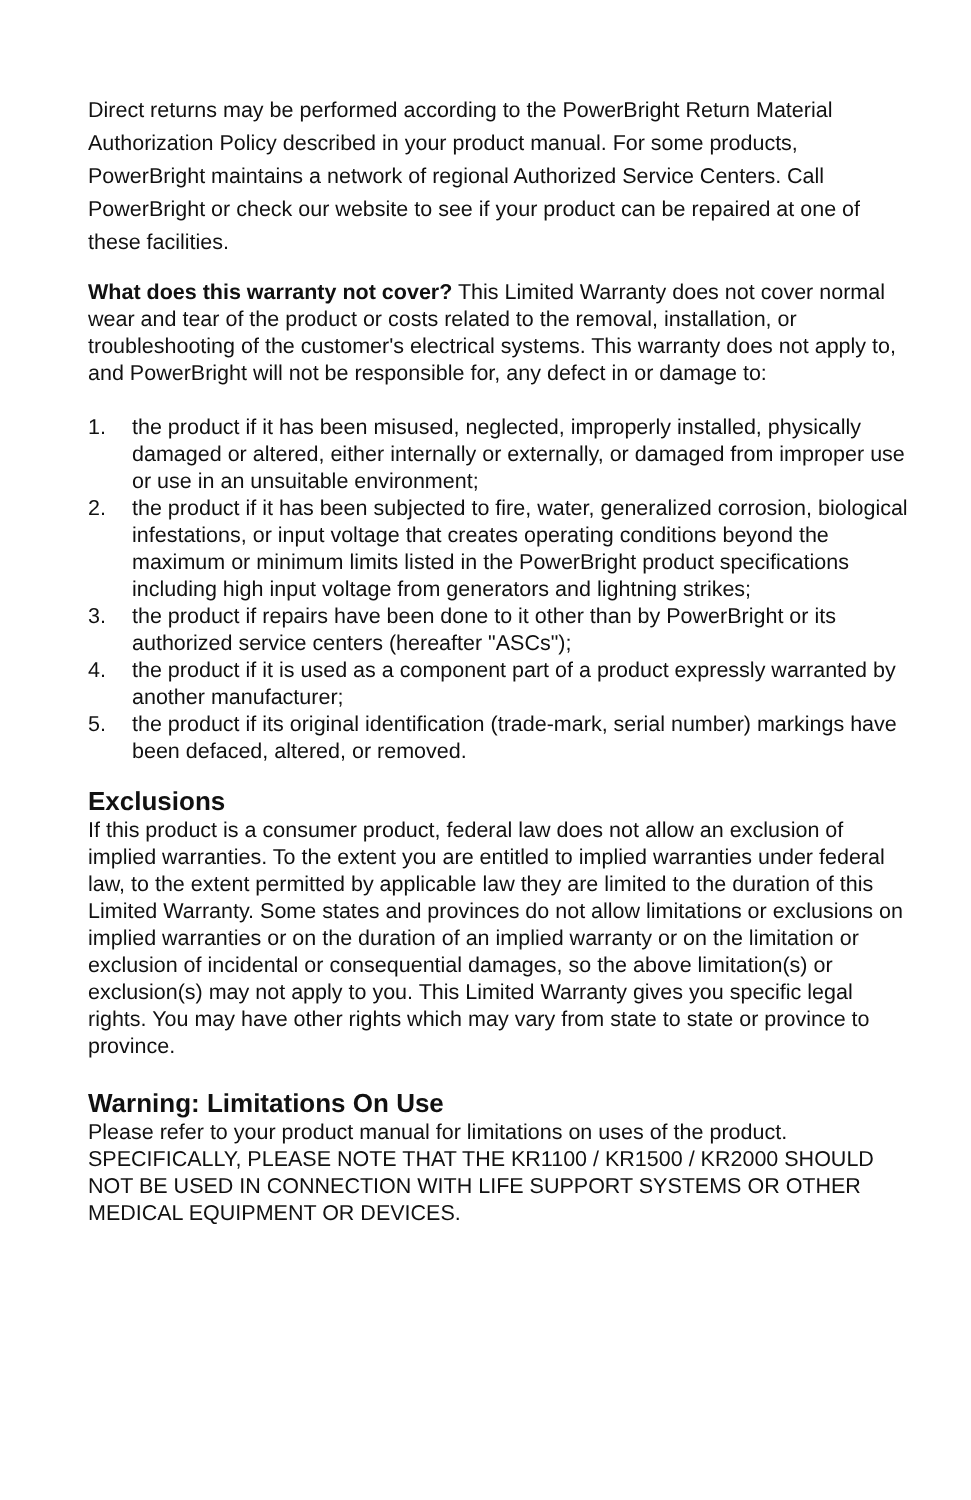Direct returns may be performed according to the PowerBright Return Material Authorization Policy described in your product manual. For some products, PowerBright maintains a network of regional Authorized Service Centers. Call PowerBright or check our website to see if your product can be repaired at one of these facilities.
What does this warranty not cover? This Limited Warranty does not cover normal wear and tear of the product or costs related to the removal, installation, or troubleshooting of the customer's electrical systems. This warranty does not apply to, and PowerBright will not be responsible for, any defect in or damage to:
1. the product if it has been misused, neglected, improperly installed, physically damaged or altered, either internally or externally, or damaged from improper use or use in an unsuitable environment;
2. the product if it has been subjected to fire, water, generalized corrosion, biological infestations, or input voltage that creates operating conditions beyond the maximum or minimum limits listed in the PowerBright product specifications including high input voltage from generators and lightning strikes;
3. the product if repairs have been done to it other than by PowerBright or its authorized service centers (hereafter "ASCs");
4. the product if it is used as a component part of a product expressly warranted by another manufacturer;
5. the product if its original identification (trade-mark, serial number) markings have been defaced, altered, or removed.
Exclusions
If this product is a consumer product, federal law does not allow an exclusion of implied warranties. To the extent you are entitled to implied warranties under federal law, to the extent permitted by applicable law they are limited to the duration of this Limited Warranty. Some states and provinces do not allow limitations or exclusions on implied warranties or on the duration of an implied warranty or on the limitation or exclusion of incidental or consequential damages, so the above limitation(s) or exclusion(s) may not apply to you. This Limited Warranty gives you specific legal rights. You may have other rights which may vary from state to state or province to province.
Warning: Limitations On Use
Please refer to your product manual for limitations on uses of the product. SPECIFICALLY, PLEASE NOTE THAT THE KR1100 / KR1500 / KR2000 SHOULD NOT BE USED IN CONNECTION WITH LIFE SUPPORT SYSTEMS OR OTHER MEDICAL EQUIPMENT OR DEVICES.